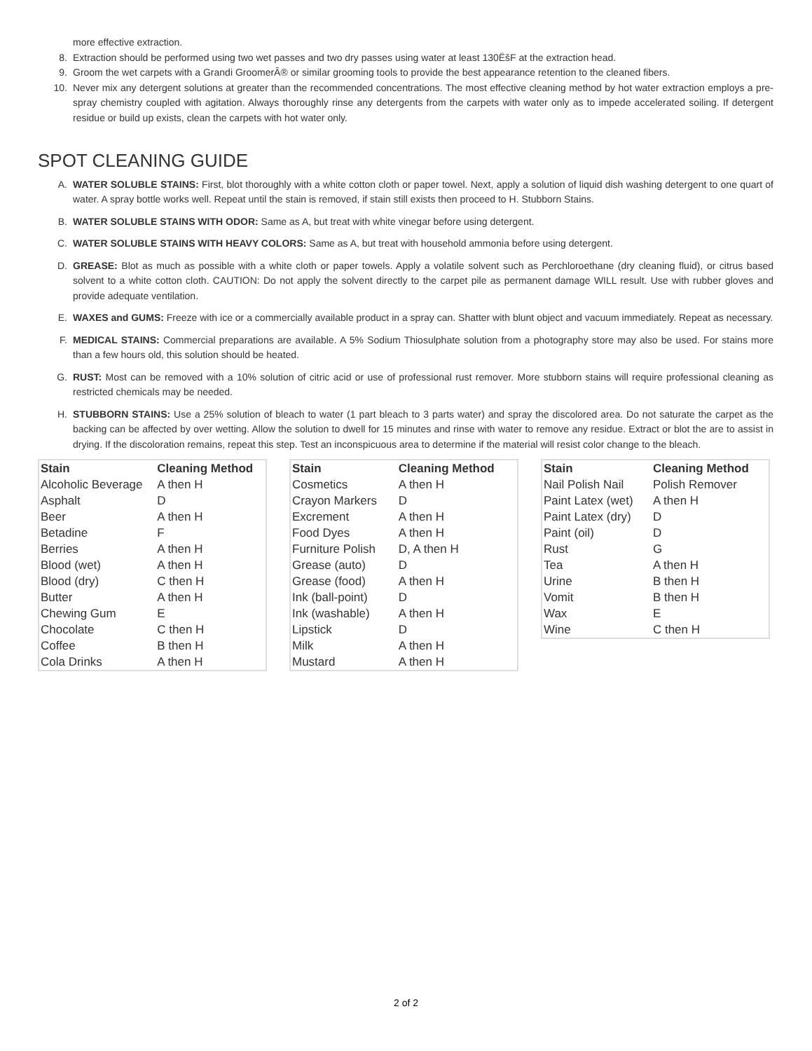more effective extraction.
8. Extraction should be performed using two wet passes and two dry passes using water at least 130ËšF at the extraction head.
9. Groom the wet carpets with a Grandi GroomerÂ® or similar grooming tools to provide the best appearance retention to the cleaned fibers.
10. Never mix any detergent solutions at greater than the recommended concentrations. The most effective cleaning method by hot water extraction employs a pre-spray chemistry coupled with agitation. Always thoroughly rinse any detergents from the carpets with water only as to impede accelerated soiling. If detergent residue or build up exists, clean the carpets with hot water only.
SPOT CLEANING GUIDE
A. WATER SOLUBLE STAINS: First, blot thoroughly with a white cotton cloth or paper towel. Next, apply a solution of liquid dish washing detergent to one quart of water. A spray bottle works well. Repeat until the stain is removed, if stain still exists then proceed to H. Stubborn Stains.
B. WATER SOLUBLE STAINS WITH ODOR: Same as A, but treat with white vinegar before using detergent.
C. WATER SOLUBLE STAINS WITH HEAVY COLORS: Same as A, but treat with household ammonia before using detergent.
D. GREASE: Blot as much as possible with a white cloth or paper towels. Apply a volatile solvent such as Perchloroethane (dry cleaning fluid), or citrus based solvent to a white cotton cloth. CAUTION: Do not apply the solvent directly to the carpet pile as permanent damage WILL result. Use with rubber gloves and provide adequate ventilation.
E. WAXES and GUMS: Freeze with ice or a commercially available product in a spray can. Shatter with blunt object and vacuum immediately. Repeat as necessary.
F. MEDICAL STAINS: Commercial preparations are available. A 5% Sodium Thiosulphate solution from a photography store may also be used. For stains more than a few hours old, this solution should be heated.
G. RUST: Most can be removed with a 10% solution of citric acid or use of professional rust remover. More stubborn stains will require professional cleaning as restricted chemicals may be needed.
H. STUBBORN STAINS: Use a 25% solution of bleach to water (1 part bleach to 3 parts water) and spray the discolored area. Do not saturate the carpet as the backing can be affected by over wetting. Allow the solution to dwell for 15 minutes and rinse with water to remove any residue. Extract or blot the are to assist in drying. If the discoloration remains, repeat this step. Test an inconspicuous area to determine if the material will resist color change to the bleach.
| Stain | Cleaning Method |
| --- | --- |
| Alcoholic Beverage | A then H |
| Asphalt | D |
| Beer | A then H |
| Betadine | F |
| Berries | A then H |
| Blood (wet) | A then H |
| Blood (dry) | C then H |
| Butter | A then H |
| Chewing Gum | E |
| Chocolate | C then H |
| Coffee | B then H |
| Cola Drinks | A then H |
| Stain | Cleaning Method |
| --- | --- |
| Cosmetics | A then H |
| Crayon Markers | D |
| Excrement | A then H |
| Food Dyes | A then H |
| Furniture Polish | D, A then H |
| Grease (auto) | D |
| Grease (food) | A then H |
| Ink (ball-point) | D |
| Ink (washable) | A then H |
| Lipstick | D |
| Milk | A then H |
| Mustard | A then H |
| Stain | Cleaning Method |
| --- | --- |
| Nail Polish Nail | Polish Remover |
| Paint Latex (wet) | A then H |
| Paint Latex (dry) | D |
| Paint (oil) | D |
| Rust | G |
| Tea | A then H |
| Urine | B then H |
| Vomit | B then H |
| Wax | E |
| Wine | C then H |
2 of 2